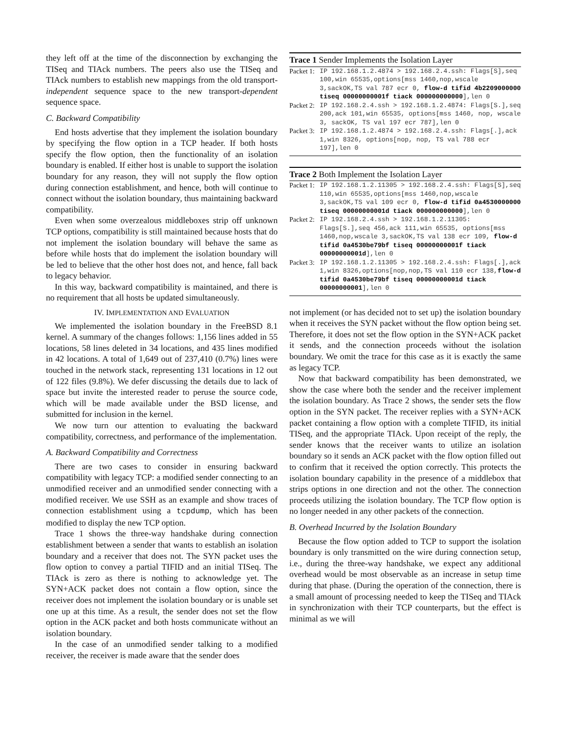they left off at the time of the disconnection by exchanging the TISeq and TIAck numbers. The peers also use the TISeq and TIAck numbers to establish new mappings from the old transport-independent sequence space to the new transport-dependent sequence space.
C. Backward Compatibility
End hosts advertise that they implement the isolation boundary by specifying the flow option in a TCP header. If both hosts specify the flow option, then the functionality of an isolation boundary is enabled. If either host is unable to support the isolation boundary for any reason, they will not supply the flow option during connection establishment, and hence, both will continue to connect without the isolation boundary, thus maintaining backward compatibility.
Even when some overzealous middleboxes strip off unknown TCP options, compatibility is still maintained because hosts that do not implement the isolation boundary will behave the same as before while hosts that do implement the isolation boundary will be led to believe that the other host does not, and hence, fall back to legacy behavior.
In this way, backward compatibility is maintained, and there is no requirement that all hosts be updated simultaneously.
IV. IMPLEMENTATION AND EVALUATION
We implemented the isolation boundary in the FreeBSD 8.1 kernel. A summary of the changes follows: 1,156 lines added in 55 locations, 58 lines deleted in 34 locations, and 435 lines modified in 42 locations. A total of 1,649 out of 237,410 (0.7%) lines were touched in the network stack, representing 131 locations in 12 out of 122 files (9.8%). We defer discussing the details due to lack of space but invite the interested reader to peruse the source code, which will be made available under the BSD license, and submitted for inclusion in the kernel.
We now turn our attention to evaluating the backward compatibility, correctness, and performance of the implementation.
A. Backward Compatibility and Correctness
There are two cases to consider in ensuring backward compatibility with legacy TCP: a modified sender connecting to an unmodified receiver and an unmodified sender connecting with a modified receiver. We use SSH as an example and show traces of connection establishment using a tcpdump, which has been modified to display the new TCP option.
Trace 1 shows the three-way handshake during connection establishment between a sender that wants to establish an isolation boundary and a receiver that does not. The SYN packet uses the flow option to convey a partial TIFID and an initial TISeq. The TIAck is zero as there is nothing to acknowledge yet. The SYN+ACK packet does not contain a flow option, since the receiver does not implement the isolation boundary or is unable set one up at this time. As a result, the sender does not set the flow option in the ACK packet and both hosts communicate without an isolation boundary.
In the case of an unmodified sender talking to a modified receiver, the receiver is made aware that the sender does
Trace 1 Sender Implements the Isolation Layer
Packet 1: IP 192.168.1.2.4874 > 192.168.2.4.ssh: Flags[S],seq 100,win 65535,options[mss 1460,nop,wscale 3,sackOK,TS val 787 ecr 0, flow-d tifid 4b2209000000 tiseq 00000000001f tiack 000000000000],len 0
Packet 2: IP 192.168.2.4.ssh > 192.168.1.2.4874: Flags[S.],seq 200,ack 101,win 65535, options[mss 1460, nop, wscale 3, sackOK, TS val 197 ecr 787],len 0
Packet 3: IP 192.168.1.2.4874 > 192.168.2.4.ssh: Flags[.],ack 1,win 8326, options[nop, nop, TS val 788 ecr 197],len 0
Trace 2 Both Implement the Isolation Layer
Packet 1: IP 192.168.1.2.11305 > 192.168.2.4.ssh: Flags[S],seq 110,win 65535,options[mss 1460,nop,wscale 3,sackOK,TS val 109 ecr 0, flow-d tifid 0a4530000000 tiseq 00000000001d tiack 000000000000],len 0
Packet 2: IP 192.168.2.4.ssh > 192.168.1.2.11305: Flags[S.],seq 456,ack 111,win 65535, options[mss 1460,nop,wscale 3,sackOK,TS val 138 ecr 109, flow-d tifid 0a4530be79bf tiseq 00000000001f tiack 00000000001d],len 0
Packet 3: IP 192.168.1.2.11305 > 192.168.2.4.ssh: Flags[.],ack 1,win 8326,options[nop,nop,TS val 110 ecr 138,flow-d tifid 0a4530be79bf tiseq 00000000001d tiack 00000000001],len 0
not implement (or has decided not to set up) the isolation boundary when it receives the SYN packet without the flow option being set. Therefore, it does not set the flow option in the SYN+ACK packet it sends, and the connection proceeds without the isolation boundary. We omit the trace for this case as it is exactly the same as legacy TCP.
Now that backward compatibility has been demonstrated, we show the case where both the sender and the receiver implement the isolation boundary. As Trace 2 shows, the sender sets the flow option in the SYN packet. The receiver replies with a SYN+ACK packet containing a flow option with a complete TIFID, its initial TISeq, and the appropriate TIAck. Upon receipt of the reply, the sender knows that the receiver wants to utilize an isolation boundary so it sends an ACK packet with the flow option filled out to confirm that it received the option correctly. This protects the isolation boundary capability in the presence of a middlebox that strips options in one direction and not the other. The connection proceeds utilizing the isolation boundary. The TCP flow option is no longer needed in any other packets of the connection.
B. Overhead Incurred by the Isolation Boundary
Because the flow option added to TCP to support the isolation boundary is only transmitted on the wire during connection setup, i.e., during the three-way handshake, we expect any additional overhead would be most observable as an increase in setup time during that phase. (During the operation of the connection, there is a small amount of processing needed to keep the TISeq and TIAck in synchronization with their TCP counterparts, but the effect is minimal as we will